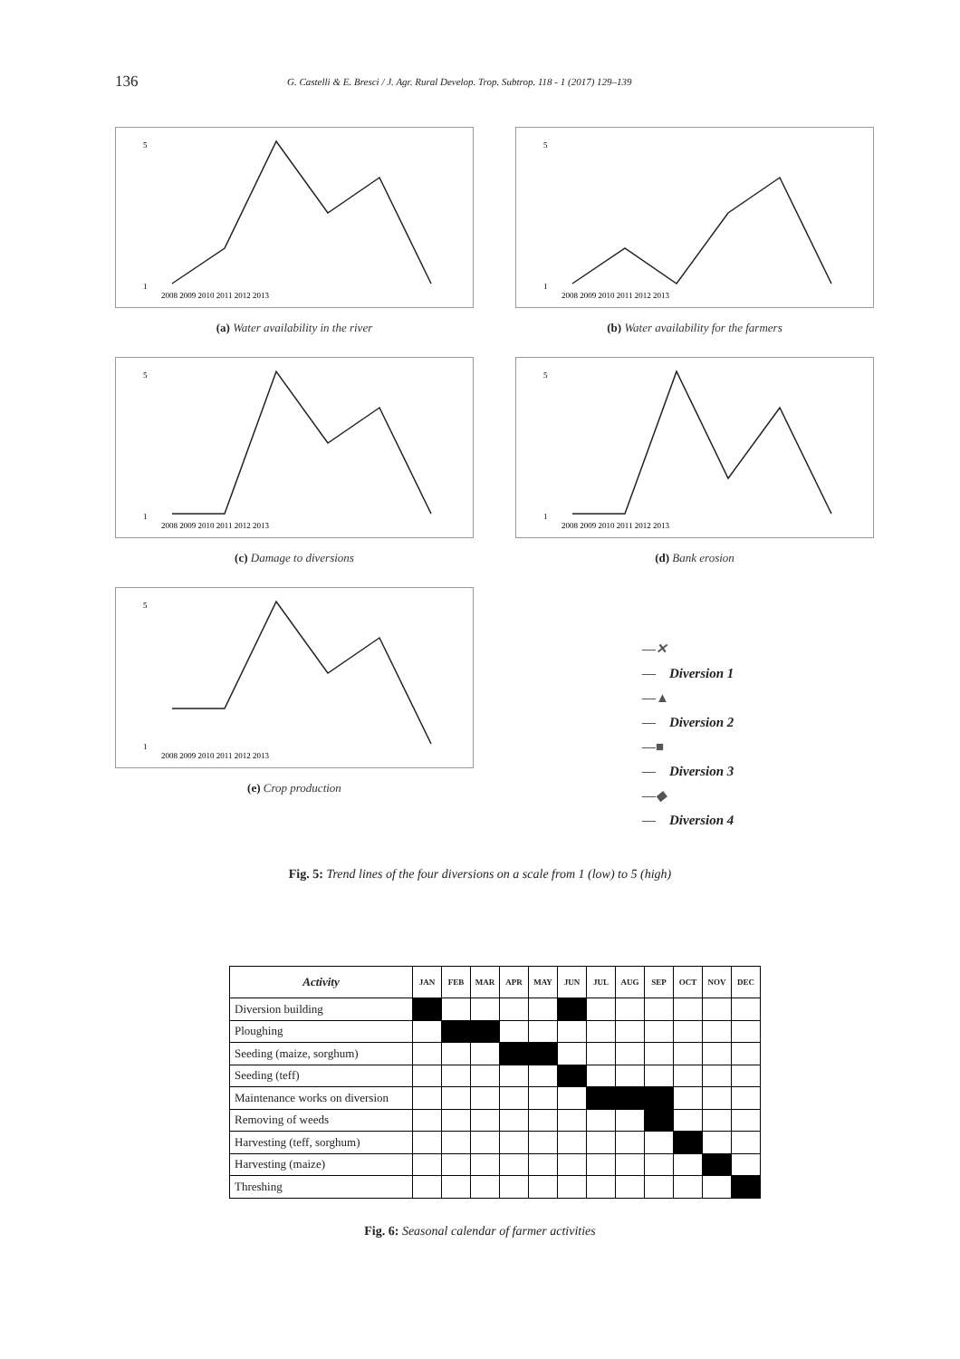136
G. Castelli & E. Bresci / J. Agr. Rural Develop. Trop. Subtrop. 118 - 1 (2017) 129–139
5
1
2008 2009 2010 2011 2012 2013
(a) Water availability in the river
5
1
2008 2009 2010 2011 2012 2013
(b) Water availability for the farmers
5
1
2008 2009 2010 2011 2012 2013
(c) Damage to diversions
5
1
2008 2009 2010 2011 2012 2013
(d) Bank erosion
5
1
2008 2009 2010 2011 2012 2013
(e) Crop production
—✕— Diversion 1
—▲— Diversion 2
—■— Diversion 3
—◆— Diversion 4
Fig. 5: Trend lines of the four diversions on a scale from 1 (low) to 5 (high)
| Activity | JAN | FEB | MAR | APR | MAY | JUN | JUL | AUG | SEP | OCT | NOV | DEC |
| --- | --- | --- | --- | --- | --- | --- | --- | --- | --- | --- | --- | --- |
| Diversion building | | | | | | | | | | | | |
| Ploughing | | | | | | | | | | | | |
| Seeding (maize, sorghum) | | | | | | | | | | | | |
| Seeding (teff) | | | | | | | | | | | | |
| Maintenance works on diversion | | | | | | | | | | | | |
| Removing of weeds | | | | | | | | | | | | |
| Harvesting (teff, sorghum) | | | | | | | | | | | | |
| Harvesting (maize) | | | | | | | | | | | | |
| Threshing | | | | | | | | | | | | |
Fig. 6: Seasonal calendar of farmer activities